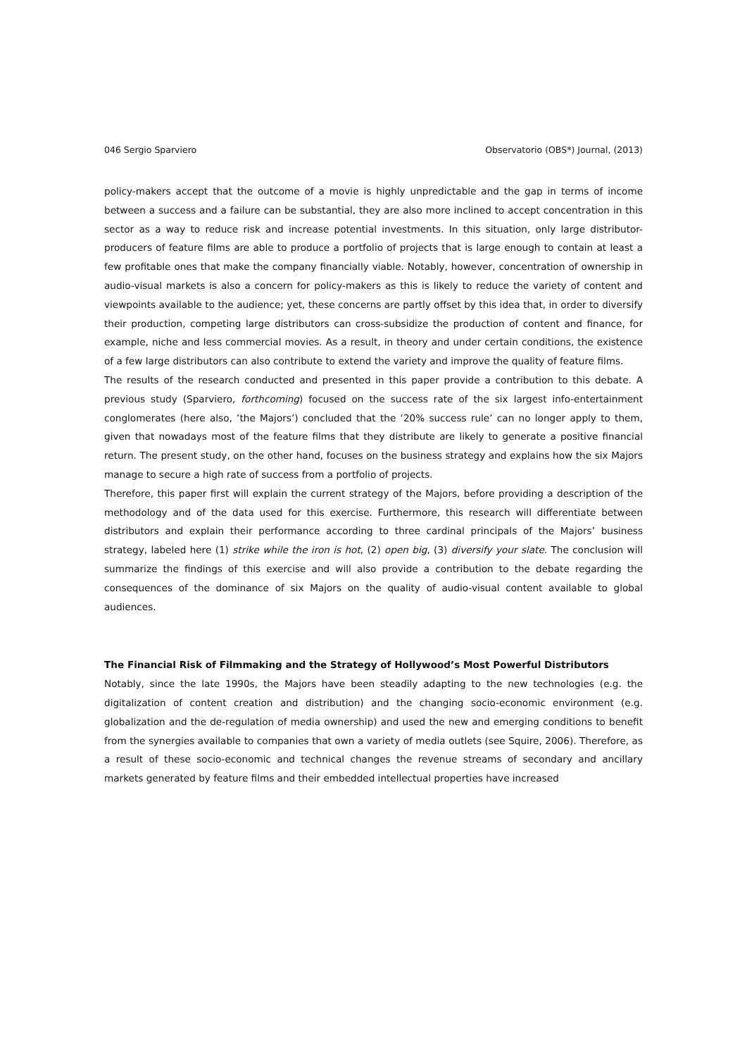046 Sergio Sparviero Observatorio (OBS*) Journal, (2013)
policy-makers accept that the outcome of a movie is highly unpredictable and the gap in terms of income between a success and a failure can be substantial, they are also more inclined to accept concentration in this sector as a way to reduce risk and increase potential investments. In this situation, only large distributor-producers of feature films are able to produce a portfolio of projects that is large enough to contain at least a few profitable ones that make the company financially viable. Notably, however, concentration of ownership in audio-visual markets is also a concern for policy-makers as this is likely to reduce the variety of content and viewpoints available to the audience; yet, these concerns are partly offset by this idea that, in order to diversify their production, competing large distributors can cross-subsidize the production of content and finance, for example, niche and less commercial movies. As a result, in theory and under certain conditions, the existence of a few large distributors can also contribute to extend the variety and improve the quality of feature films.
The results of the research conducted and presented in this paper provide a contribution to this debate. A previous study (Sparviero, forthcoming) focused on the success rate of the six largest info-entertainment conglomerates (here also, ‘the Majors’) concluded that the ‘20% success rule’ can no longer apply to them, given that nowadays most of the feature films that they distribute are likely to generate a positive financial return. The present study, on the other hand, focuses on the business strategy and explains how the six Majors manage to secure a high rate of success from a portfolio of projects.
Therefore, this paper first will explain the current strategy of the Majors, before providing a description of the methodology and of the data used for this exercise. Furthermore, this research will differentiate between distributors and explain their performance according to three cardinal principals of the Majors’ business strategy, labeled here (1) strike while the iron is hot, (2) open big, (3) diversify your slate. The conclusion will summarize the findings of this exercise and will also provide a contribution to the debate regarding the consequences of the dominance of six Majors on the quality of audio-visual content available to global audiences.
The Financial Risk of Filmmaking and the Strategy of Hollywood’s Most Powerful Distributors
Notably, since the late 1990s, the Majors have been steadily adapting to the new technologies (e.g. the digitalization of content creation and distribution) and the changing socio-economic environment (e.g. globalization and the de-regulation of media ownership) and used the new and emerging conditions to benefit from the synergies available to companies that own a variety of media outlets (see Squire, 2006). Therefore, as a result of these socio-economic and technical changes the revenue streams of secondary and ancillary markets generated by feature films and their embedded intellectual properties have increased